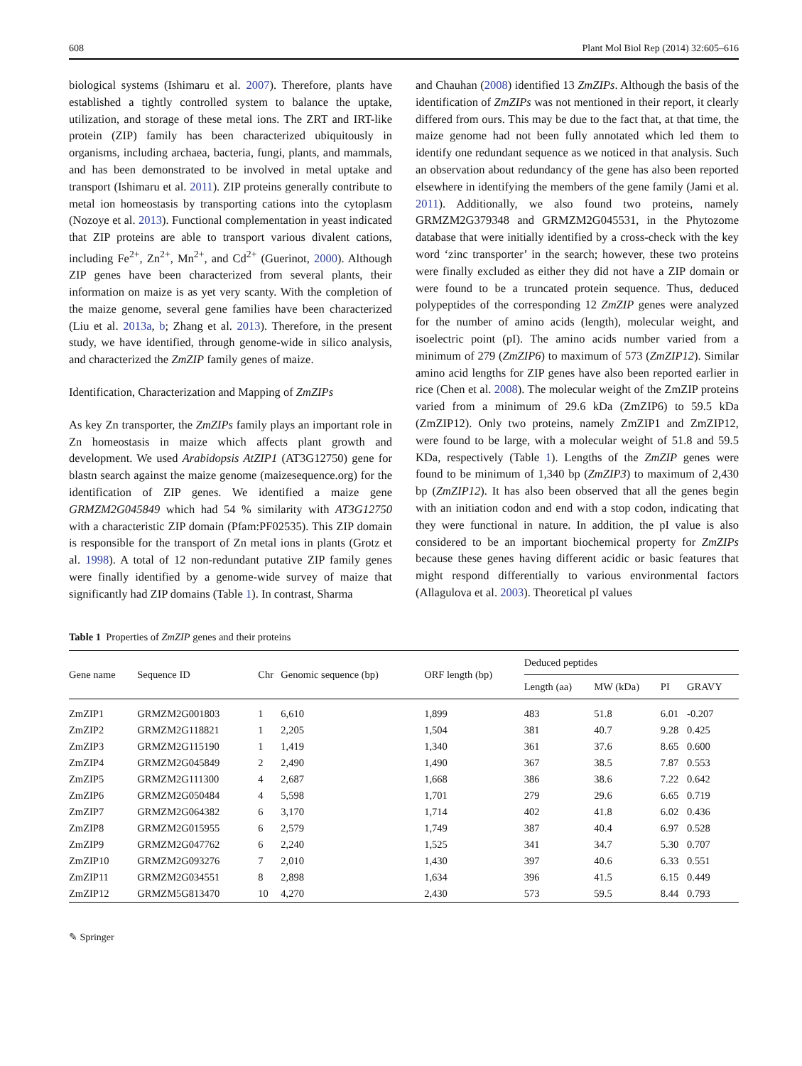608 Plant Mol Biol Rep (2014) 32:605–616
biological systems (Ishimaru et al. 2007). Therefore, plants have established a tightly controlled system to balance the uptake, utilization, and storage of these metal ions. The ZRT and IRT-like protein (ZIP) family has been characterized ubiquitously in organisms, including archaea, bacteria, fungi, plants, and mammals, and has been demonstrated to be involved in metal uptake and transport (Ishimaru et al. 2011). ZIP proteins generally contribute to metal ion homeostasis by transporting cations into the cytoplasm (Nozoye et al. 2013). Functional complementation in yeast indicated that ZIP proteins are able to transport various divalent cations, including Fe<sup>2+</sup>, Zn<sup>2+</sup>, Mn<sup>2+</sup>, and Cd<sup>2+</sup> (Guerinot, 2000). Although ZIP genes have been characterized from several plants, their information on maize is as yet very scanty. With the completion of the maize genome, several gene families have been characterized (Liu et al. 2013a, b; Zhang et al. 2013). Therefore, in the present study, we have identified, through genome-wide in silico analysis, and characterized the ZmZIP family genes of maize.
Identification, Characterization and Mapping of ZmZIPs
As key Zn transporter, the ZmZIPs family plays an important role in Zn homeostasis in maize which affects plant growth and development. We used Arabidopsis AtZIP1 (AT3G12750) gene for blastn search against the maize genome (maizesequence.org) for the identification of ZIP genes. We identified a maize gene GRMZM2G045849 which had 54 % similarity with AT3G12750 with a characteristic ZIP domain (Pfam:PF02535). This ZIP domain is responsible for the transport of Zn metal ions in plants (Grotz et al. 1998). A total of 12 non-redundant putative ZIP family genes were finally identified by a genome-wide survey of maize that significantly had ZIP domains (Table 1). In contrast, Sharma
and Chauhan (2008) identified 13 ZmZIPs. Although the basis of the identification of ZmZIPs was not mentioned in their report, it clearly differed from ours. This may be due to the fact that, at that time, the maize genome had not been fully annotated which led them to identify one redundant sequence as we noticed in that analysis. Such an observation about redundancy of the gene has also been reported elsewhere in identifying the members of the gene family (Jami et al. 2011). Additionally, we also found two proteins, namely GRMZM2G379348 and GRMZM2G045531, in the Phytozome database that were initially identified by a cross-check with the key word ‘zinc transporter’ in the search; however, these two proteins were finally excluded as either they did not have a ZIP domain or were found to be a truncated protein sequence. Thus, deduced polypeptides of the corresponding 12 ZmZIP genes were analyzed for the number of amino acids (length), molecular weight, and isoelectric point (pI). The amino acids number varied from a minimum of 279 (ZmZIP6) to maximum of 573 (ZmZIP12). Similar amino acid lengths for ZIP genes have also been reported earlier in rice (Chen et al. 2008). The molecular weight of the ZmZIP proteins varied from a minimum of 29.6 kDa (ZmZIP6) to 59.5 kDa (ZmZIP12). Only two proteins, namely ZmZIP1 and ZmZIP12, were found to be large, with a molecular weight of 51.8 and 59.5 KDa, respectively (Table 1). Lengths of the ZmZIP genes were found to be minimum of 1,340 bp (ZmZIP3) to maximum of 2,430 bp (ZmZIP12). It has also been observed that all the genes begin with an initiation codon and end with a stop codon, indicating that they were functional in nature. In addition, the pI value is also considered to be an important biochemical property for ZmZIPs because these genes having different acidic or basic features that might respond differentially to various environmental factors (Allagulova et al. 2003). Theoretical pI values
Table 1 Properties of ZmZIP genes and their proteins
| Gene name | Sequence ID | Chr | Genomic sequence (bp) | ORF length (bp) | Deduced peptides | | | |
| --- | --- | --- | --- | --- | --- | --- | --- | --- |
| | | | | | Length (aa) | MW (kDa) | PI | GRAVY |
| ZmZIP1 | GRMZM2G001803 | 1 | 6,610 | 1,899 | 483 | 51.8 | 6.01 | -0.207 |
| ZmZIP2 | GRMZM2G118821 | 1 | 2,205 | 1,504 | 381 | 40.7 | 9.28 | 0.425 |
| ZmZIP3 | GRMZM2G115190 | 1 | 1,419 | 1,340 | 361 | 37.6 | 8.65 | 0.600 |
| ZmZIP4 | GRMZM2G045849 | 2 | 2,490 | 1,490 | 367 | 38.5 | 7.87 | 0.553 |
| ZmZIP5 | GRMZM2G111300 | 4 | 2,687 | 1,668 | 386 | 38.6 | 7.22 | 0.642 |
| ZmZIP6 | GRMZM2G050484 | 4 | 5,598 | 1,701 | 279 | 29.6 | 6.65 | 0.719 |
| ZmZIP7 | GRMZM2G064382 | 6 | 3,170 | 1,714 | 402 | 41.8 | 6.02 | 0.436 |
| ZmZIP8 | GRMZM2G015955 | 6 | 2,579 | 1,749 | 387 | 40.4 | 6.97 | 0.528 |
| ZmZIP9 | GRMZM2G047762 | 6 | 2,240 | 1,525 | 341 | 34.7 | 5.30 | 0.707 |
| ZmZIP10 | GRMZM2G093276 | 7 | 2,010 | 1,430 | 397 | 40.6 | 6.33 | 0.551 |
| ZmZIP11 | GRMZM2G034551 | 8 | 2,898 | 1,634 | 396 | 41.5 | 6.15 | 0.449 |
| ZmZIP12 | GRMZM5G813470 | 10 | 4,270 | 2,430 | 573 | 59.5 | 8.44 | 0.793 |
✎ Springer